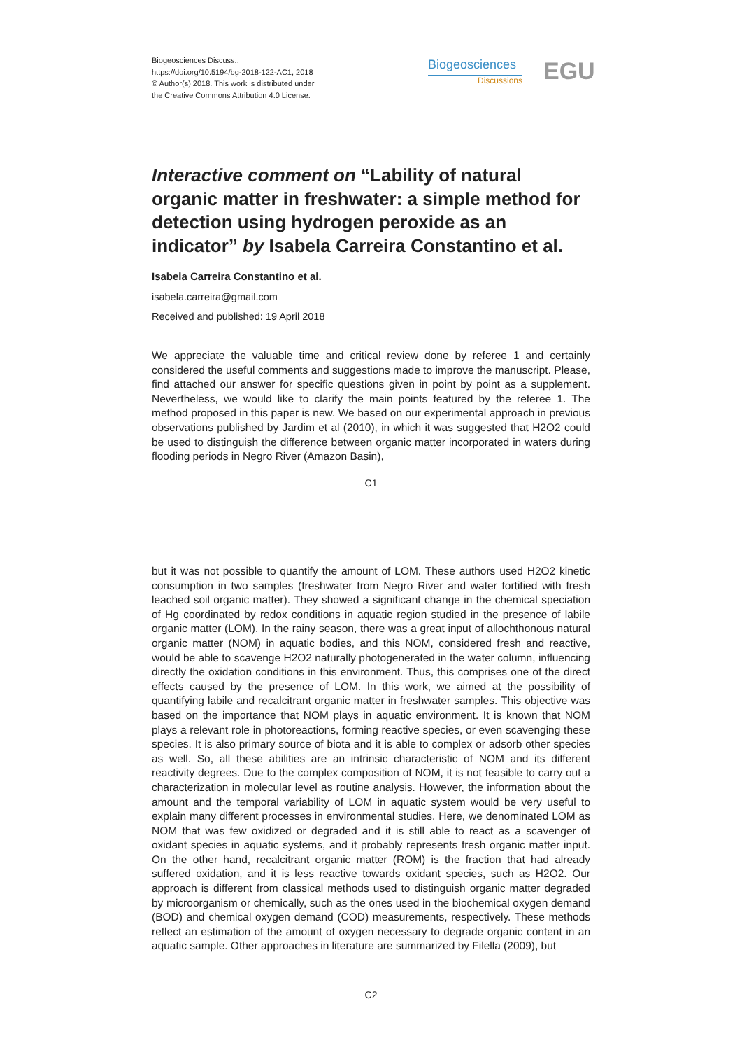Biogeosciences Discuss.,
https://doi.org/10.5194/bg-2018-122-AC1, 2018
© Author(s) 2018. This work is distributed under
the Creative Commons Attribution 4.0 License.
Biogeosciences
Discussions
EGU
Interactive comment on “Lability of natural organic matter in freshwater: a simple method for detection using hydrogen peroxide as an indicator” by Isabela Carreira Constantino et al.
Isabela Carreira Constantino et al.
isabela.carreira@gmail.com
Received and published: 19 April 2018
We appreciate the valuable time and critical review done by referee 1 and certainly considered the useful comments and suggestions made to improve the manuscript. Please, find attached our answer for specific questions given in point by point as a supplement. Nevertheless, we would like to clarify the main points featured by the referee 1. The method proposed in this paper is new. We based on our experimental approach in previous observations published by Jardim et al (2010), in which it was suggested that H2O2 could be used to distinguish the difference between organic matter incorporated in waters during flooding periods in Negro River (Amazon Basin),
C1
but it was not possible to quantify the amount of LOM. These authors used H2O2 kinetic consumption in two samples (freshwater from Negro River and water fortified with fresh leached soil organic matter). They showed a significant change in the chemical speciation of Hg coordinated by redox conditions in aquatic region studied in the presence of labile organic matter (LOM). In the rainy season, there was a great input of allochthonous natural organic matter (NOM) in aquatic bodies, and this NOM, considered fresh and reactive, would be able to scavenge H2O2 naturally photogenerated in the water column, influencing directly the oxidation conditions in this environment. Thus, this comprises one of the direct effects caused by the presence of LOM. In this work, we aimed at the possibility of quantifying labile and recalcitrant organic matter in freshwater samples. This objective was based on the importance that NOM plays in aquatic environment. It is known that NOM plays a relevant role in photoreactions, forming reactive species, or even scavenging these species. It is also primary source of biota and it is able to complex or adsorb other species as well. So, all these abilities are an intrinsic characteristic of NOM and its different reactivity degrees. Due to the complex composition of NOM, it is not feasible to carry out a characterization in molecular level as routine analysis. However, the information about the amount and the temporal variability of LOM in aquatic system would be very useful to explain many different processes in environmental studies. Here, we denominated LOM as NOM that was few oxidized or degraded and it is still able to react as a scavenger of oxidant species in aquatic systems, and it probably represents fresh organic matter input. On the other hand, recalcitrant organic matter (ROM) is the fraction that had already suffered oxidation, and it is less reactive towards oxidant species, such as H2O2. Our approach is different from classical methods used to distinguish organic matter degraded by microorganism or chemically, such as the ones used in the biochemical oxygen demand (BOD) and chemical oxygen demand (COD) measurements, respectively. These methods reflect an estimation of the amount of oxygen necessary to degrade organic content in an aquatic sample. Other approaches in literature are summarized by Filella (2009), but
C2